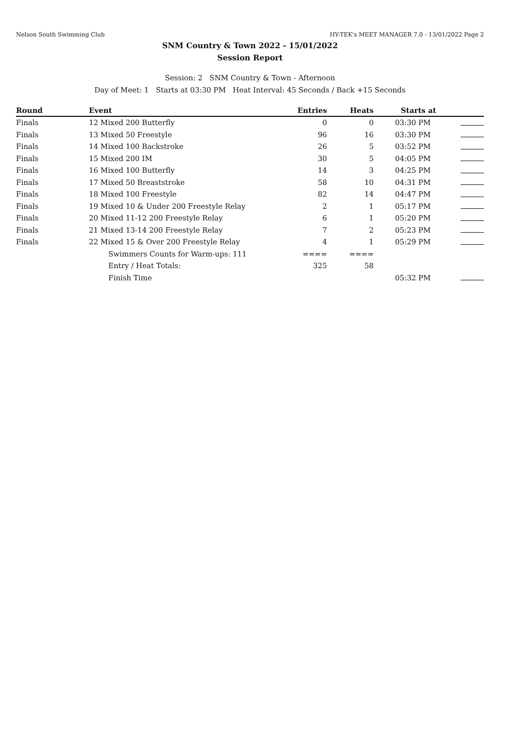Nelson South Swimming Club HY-TEK's MEET MANAGER 7.0 - 13/01/2022 Page 2
SNM Country & Town 2022 - 15/01/2022
Session Report
Session: 2 SNM Country & Town - Afternoon
Day of Meet: 1 Starts at 03:30 PM Heat Interval: 45 Seconds / Back +15 Seconds
| Round | Event | Entries | Heats | Starts at | |
| --- | --- | --- | --- | --- | --- |
| Finals | 12 Mixed 200 Butterfly | 0 | 0 | 03:30 PM | |
| Finals | 13 Mixed 50 Freestyle | 96 | 16 | 03:30 PM | |
| Finals | 14 Mixed 100 Backstroke | 26 | 5 | 03:52 PM | |
| Finals | 15 Mixed 200 IM | 30 | 5 | 04:05 PM | |
| Finals | 16 Mixed 100 Butterfly | 14 | 3 | 04:25 PM | |
| Finals | 17 Mixed 50 Breaststroke | 58 | 10 | 04:31 PM | |
| Finals | 18 Mixed 100 Freestyle | 82 | 14 | 04:47 PM | |
| Finals | 19 Mixed 10 & Under 200 Freestyle Relay | 2 | 1 | 05:17 PM | |
| Finals | 20 Mixed 11-12 200 Freestyle Relay | 6 | 1 | 05:20 PM | |
| Finals | 21 Mixed 13-14 200 Freestyle Relay | 7 | 2 | 05:23 PM | |
| Finals | 22 Mixed 15 & Over 200 Freestyle Relay | 4 | 1 | 05:29 PM | |
| | Swimmers Counts for Warm-ups: 111 | ==== | ==== | | |
| | Entry / Heat Totals: | 325 | 58 | | |
| | Finish Time | | | 05:32 PM | |